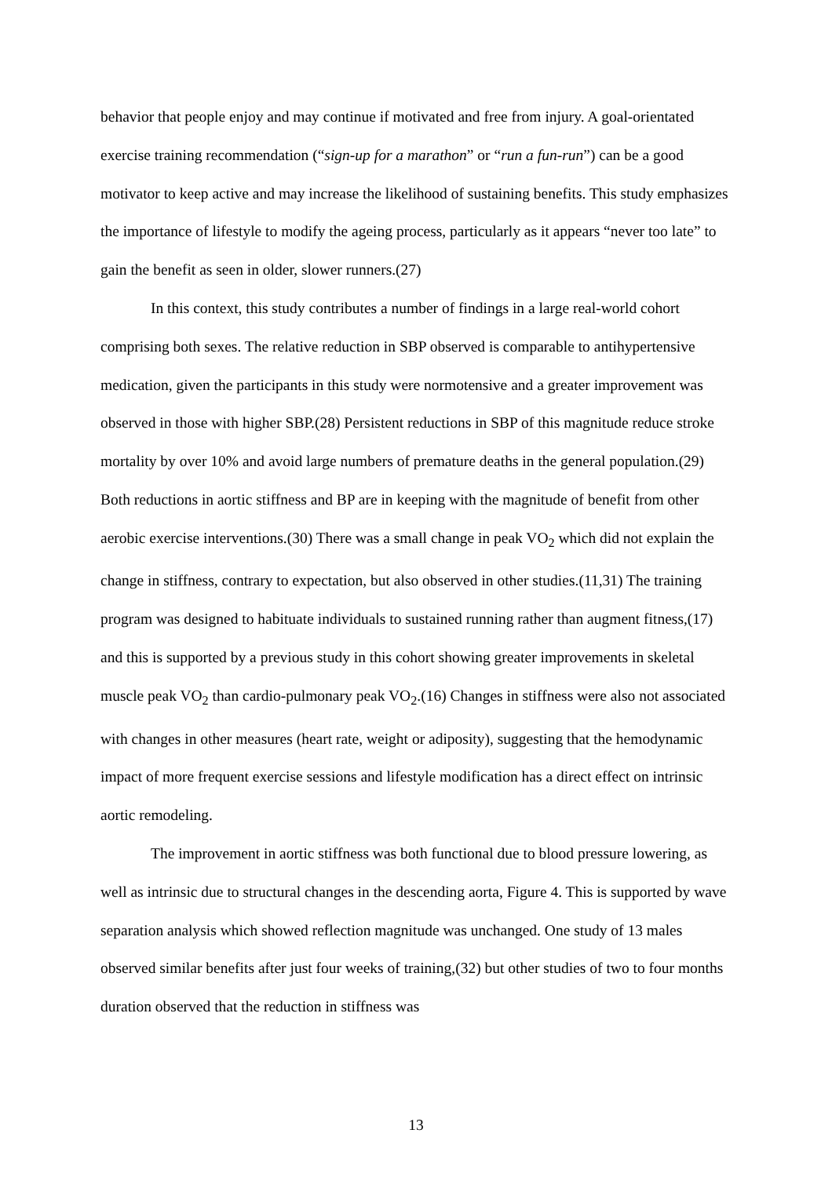behavior that people enjoy and may continue if motivated and free from injury. A goal-orientated exercise training recommendation (“sign-up for a marathon” or “run a fun-run”) can be a good motivator to keep active and may increase the likelihood of sustaining benefits. This study emphasizes the importance of lifestyle to modify the ageing process, particularly as it appears “never too late” to gain the benefit as seen in older, slower runners.(27)
In this context, this study contributes a number of findings in a large real-world cohort comprising both sexes. The relative reduction in SBP observed is comparable to antihypertensive medication, given the participants in this study were normotensive and a greater improvement was observed in those with higher SBP.(28) Persistent reductions in SBP of this magnitude reduce stroke mortality by over 10% and avoid large numbers of premature deaths in the general population.(29) Both reductions in aortic stiffness and BP are in keeping with the magnitude of benefit from other aerobic exercise interventions.(30) There was a small change in peak VO<sub>2</sub> which did not explain the change in stiffness, contrary to expectation, but also observed in other studies.(11,31) The training program was designed to habituate individuals to sustained running rather than augment fitness,(17) and this is supported by a previous study in this cohort showing greater improvements in skeletal muscle peak VO<sub>2</sub> than cardio-pulmonary peak VO<sub>2</sub>.(16) Changes in stiffness were also not associated with changes in other measures (heart rate, weight or adiposity), suggesting that the hemodynamic impact of more frequent exercise sessions and lifestyle modification has a direct effect on intrinsic aortic remodeling.
The improvement in aortic stiffness was both functional due to blood pressure lowering, as well as intrinsic due to structural changes in the descending aorta, Figure 4. This is supported by wave separation analysis which showed reflection magnitude was unchanged. One study of 13 males observed similar benefits after just four weeks of training,(32) but other studies of two to four months duration observed that the reduction in stiffness was
13